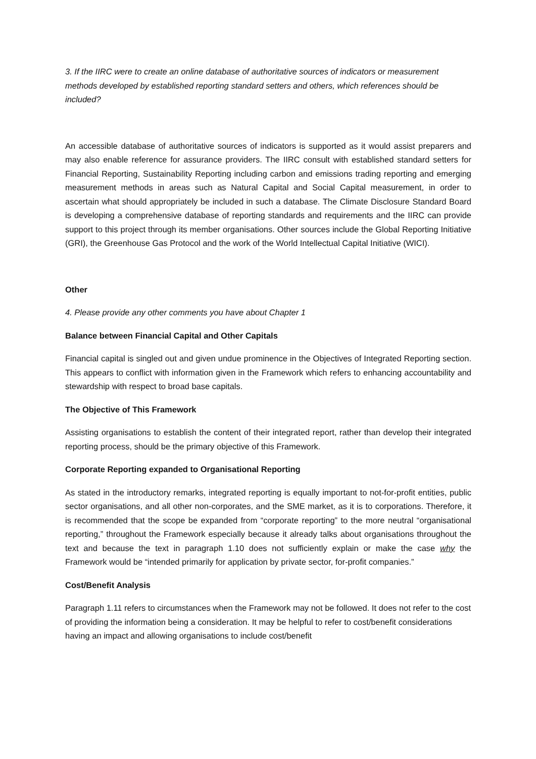3. If the IIRC were to create an online database of authoritative sources of indicators or measurement methods developed by established reporting standard setters and others, which references should be included?
An accessible database of authoritative sources of indicators is supported as it would assist preparers and may also enable reference for assurance providers. The IIRC consult with established standard setters for Financial Reporting, Sustainability Reporting including carbon and emissions trading reporting and emerging measurement methods in areas such as Natural Capital and Social Capital measurement, in order to ascertain what should appropriately be included in such a database. The Climate Disclosure Standard Board is developing a comprehensive database of reporting standards and requirements and the IIRC can provide support to this project through its member organisations. Other sources include the Global Reporting Initiative (GRI), the Greenhouse Gas Protocol and the work of the World Intellectual Capital Initiative (WICI).
Other
4. Please provide any other comments you have about Chapter 1
Balance between Financial Capital and Other Capitals
Financial capital is singled out and given undue prominence in the Objectives of Integrated Reporting section. This appears to conflict with information given in the Framework which refers to enhancing accountability and stewardship with respect to broad base capitals.
The Objective of This Framework
Assisting organisations to establish the content of their integrated report, rather than develop their integrated reporting process, should be the primary objective of this Framework.
Corporate Reporting expanded to Organisational Reporting
As stated in the introductory remarks, integrated reporting is equally important to not-for-profit entities, public sector organisations, and all other non-corporates, and the SME market, as it is to corporations. Therefore, it is recommended that the scope be expanded from “corporate reporting” to the more neutral “organisational reporting,” throughout the Framework especially because it already talks about organisations throughout the text and because the text in paragraph 1.10 does not sufficiently explain or make the case why the Framework would be “intended primarily for application by private sector, for-profit companies.”
Cost/Benefit Analysis
Paragraph 1.11 refers to circumstances when the Framework may not be followed. It does not refer to the cost of providing the information being a consideration. It may be helpful to refer to cost/benefit considerations having an impact and allowing organisations to include cost/benefit